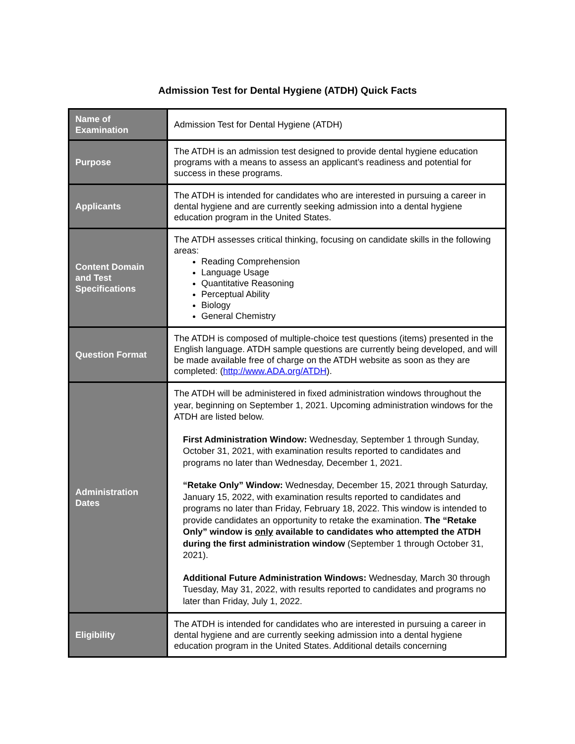Admission Test for Dental Hygiene (ATDH) Quick Facts
| Name of Examination | Admission Test for Dental Hygiene (ATDH) |
| Purpose | The ATDH is an admission test designed to provide dental hygiene education programs with a means to assess an applicant’s readiness and potential for success in these programs. |
| Applicants | The ATDH is intended for candidates who are interested in pursuing a career in dental hygiene and are currently seeking admission into a dental hygiene education program in the United States. |
| Content Domain and Test Specifications | The ATDH assesses critical thinking, focusing on candidate skills in the following areas: Reading Comprehension Language Usage Quantitative Reasoning Perceptual Ability Biology General Chemistry |
| Question Format | The ATDH is composed of multiple-choice test questions (items) presented in the English language. ATDH sample questions are currently being developed, and will be made available free of charge on the ATDH website as soon as they are completed: ( http://www.ADA.org/ATDH ). |
| Administration Dates | The ATDH will be administered in fixed administration windows throughout the year, beginning on September 1, 2021. Upcoming administration windows for the ATDH are listed below. First Administration Window: Wednesday, September 1 through Sunday, October 31, 2021, with examination results reported to candidates and programs no later than Wednesday, December 1, 2021. “Retake Only” Window: Wednesday, December 15, 2021 through Saturday, January 15, 2022, with examination results reported to candidates and programs no later than Friday, February 18, 2022. This window is intended to provide candidates an opportunity to retake the examination. The “Retake Only” window is only available to candidates who attempted the ATDH during the first administration window (September 1 through October 31, 2021). Additional Future Administration Windows: Wednesday, March 30 through Tuesday, May 31, 2022, with results reported to candidates and programs no later than Friday, July 1, 2022. |
| Eligibility | The ATDH is intended for candidates who are interested in pursuing a career in dental hygiene and are currently seeking admission into a dental hygiene education program in the United States. Additional details concerning |